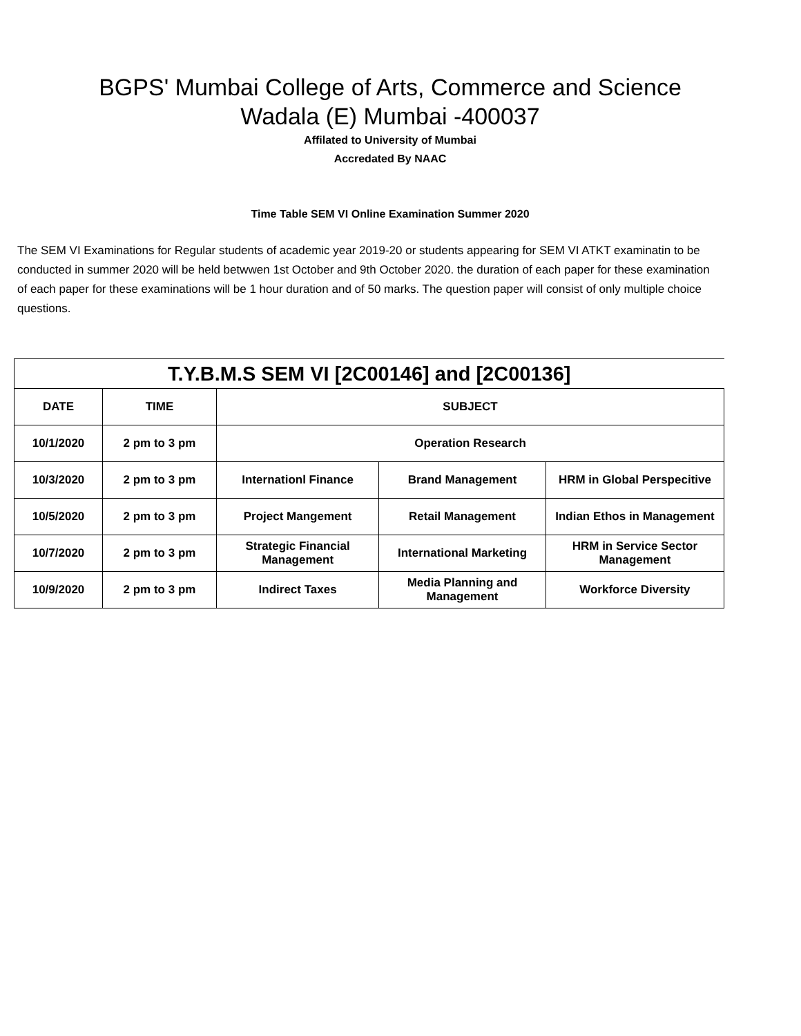BGPS' Mumbai College of Arts, Commerce and Science
Wadala (E) Mumbai -400037
Affilated to University of Mumbai
Accredated By NAAC
Time Table SEM VI Online Examination Summer 2020
The SEM VI Examinations for Regular students of academic year 2019-20 or students appearing for SEM VI ATKT examinatin to be conducted in summer 2020 will be held betwwen 1st October and 9th October 2020. the duration of each paper for these examination of each paper for these examinations will be 1 hour duration and of 50 marks. The question paper will consist of only multiple choice questions.
| T.Y.B.M.S SEM VI [2C00146] and [2C00136] | | | | |
| --- | --- | --- | --- | --- |
| DATE | TIME | SUBJECT | | |
| 10/1/2020 | 2 pm to 3 pm | Operation Research | | |
| 10/3/2020 | 2 pm to 3 pm | Internationl Finance | Brand Management | HRM in Global Perspecitive |
| 10/5/2020 | 2 pm to 3 pm | Project Mangement | Retail Management | Indian Ethos in Management |
| 10/7/2020 | 2 pm to 3 pm | Strategic Financial Management | International Marketing | HRM in Service Sector Management |
| 10/9/2020 | 2 pm to 3 pm | Indirect Taxes | Media Planning and Management | Workforce Diversity |